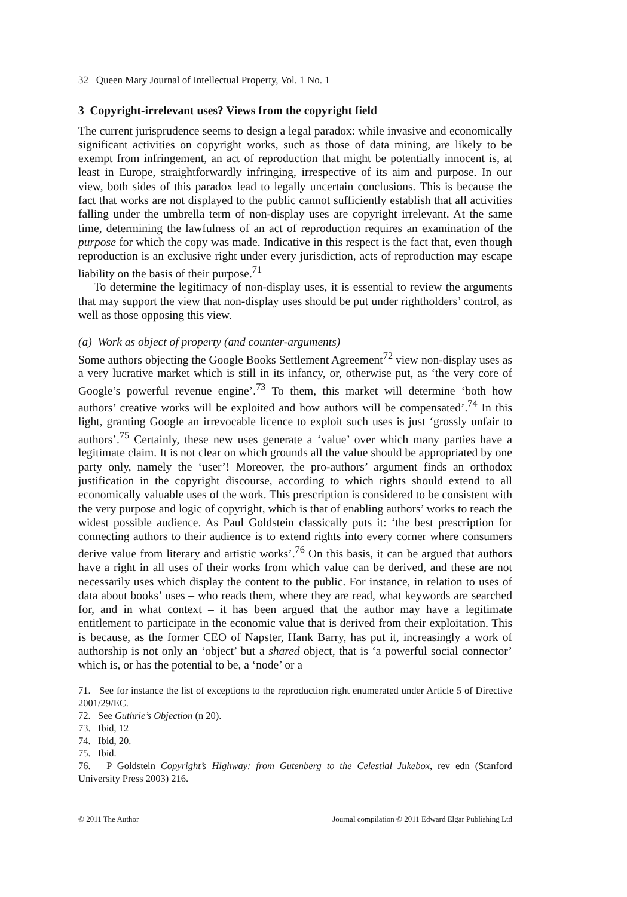32 Queen Mary Journal of Intellectual Property, Vol. 1 No. 1
3 Copyright-irrelevant uses? Views from the copyright field
The current jurisprudence seems to design a legal paradox: while invasive and economically significant activities on copyright works, such as those of data mining, are likely to be exempt from infringement, an act of reproduction that might be potentially innocent is, at least in Europe, straightforwardly infringing, irrespective of its aim and purpose. In our view, both sides of this paradox lead to legally uncertain conclusions. This is because the fact that works are not displayed to the public cannot sufficiently establish that all activities falling under the umbrella term of non-display uses are copyright irrelevant. At the same time, determining the lawfulness of an act of reproduction requires an examination of the purpose for which the copy was made. Indicative in this respect is the fact that, even though reproduction is an exclusive right under every jurisdiction, acts of reproduction may escape liability on the basis of their purpose.<sup>71</sup>
To determine the legitimacy of non-display uses, it is essential to review the arguments that may support the view that non-display uses should be put under rightholders’ control, as well as those opposing this view.
(a) Work as object of property (and counter-arguments)
Some authors objecting the Google Books Settlement Agreement<sup>72</sup> view non-display uses as a very lucrative market which is still in its infancy, or, otherwise put, as ‘the very core of Google’s powerful revenue engine’.<sup>73</sup> To them, this market will determine ‘both how authors’ creative works will be exploited and how authors will be compensated’.<sup>74</sup> In this light, granting Google an irrevocable licence to exploit such uses is just ‘grossly unfair to authors’.<sup>75</sup> Certainly, these new uses generate a ‘value’ over which many parties have a legitimate claim. It is not clear on which grounds all the value should be appropriated by one party only, namely the ‘user’! Moreover, the pro-authors’ argument finds an orthodox justification in the copyright discourse, according to which rights should extend to all economically valuable uses of the work. This prescription is considered to be consistent with the very purpose and logic of copyright, which is that of enabling authors’ works to reach the widest possible audience. As Paul Goldstein classically puts it: ‘the best prescription for connecting authors to their audience is to extend rights into every corner where consumers derive value from literary and artistic works’.<sup>76</sup> On this basis, it can be argued that authors have a right in all uses of their works from which value can be derived, and these are not necessarily uses which display the content to the public. For instance, in relation to uses of data about books’ uses – who reads them, where they are read, what keywords are searched for, and in what context – it has been argued that the author may have a legitimate entitlement to participate in the economic value that is derived from their exploitation. This is because, as the former CEO of Napster, Hank Barry, has put it, increasingly a work of authorship is not only an ‘object’ but a shared object, that is ‘a powerful social connector’ which is, or has the potential to be, a ‘node’ or a
71. See for instance the list of exceptions to the reproduction right enumerated under Article 5 of Directive 2001/29/EC.
72. See Guthrie’s Objection (n 20).
73. Ibid, 12
74. Ibid, 20.
75. Ibid.
76. P Goldstein Copyright’s Highway: from Gutenberg to the Celestial Jukebox, rev edn (Stanford University Press 2003) 216.
© 2011 The Author Journal compilation © 2011 Edward Elgar Publishing Ltd